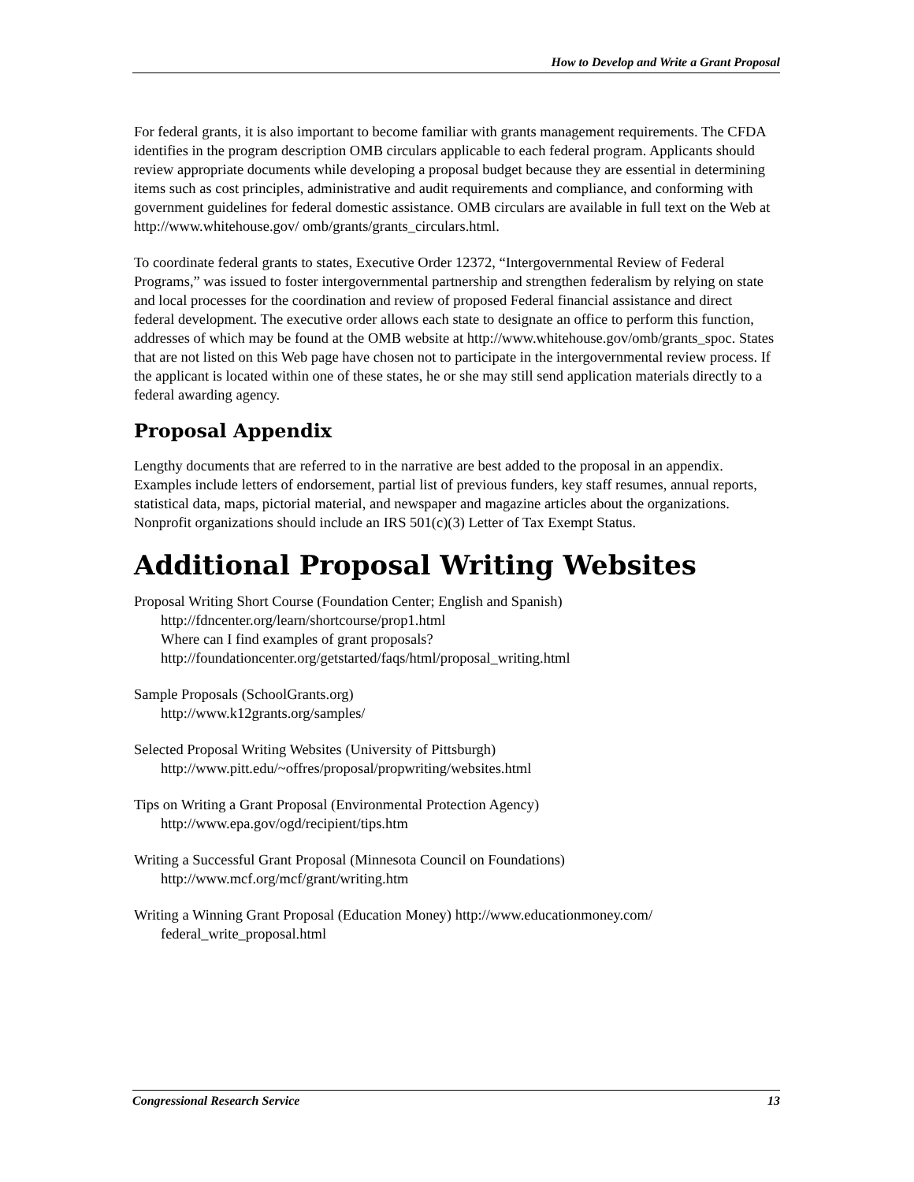How to Develop and Write a Grant Proposal
For federal grants, it is also important to become familiar with grants management requirements. The CFDA identifies in the program description OMB circulars applicable to each federal program. Applicants should review appropriate documents while developing a proposal budget because they are essential in determining items such as cost principles, administrative and audit requirements and compliance, and conforming with government guidelines for federal domestic assistance. OMB circulars are available in full text on the Web at http://www.whitehouse.gov/ omb/grants/grants_circulars.html.
To coordinate federal grants to states, Executive Order 12372, “Intergovernmental Review of Federal Programs,” was issued to foster intergovernmental partnership and strengthen federalism by relying on state and local processes for the coordination and review of proposed Federal financial assistance and direct federal development. The executive order allows each state to designate an office to perform this function, addresses of which may be found at the OMB website at http://www.whitehouse.gov/omb/grants_spoc. States that are not listed on this Web page have chosen not to participate in the intergovernmental review process. If the applicant is located within one of these states, he or she may still send application materials directly to a federal awarding agency.
Proposal Appendix
Lengthy documents that are referred to in the narrative are best added to the proposal in an appendix. Examples include letters of endorsement, partial list of previous funders, key staff resumes, annual reports, statistical data, maps, pictorial material, and newspaper and magazine articles about the organizations. Nonprofit organizations should include an IRS 501(c)(3) Letter of Tax Exempt Status.
Additional Proposal Writing Websites
Proposal Writing Short Course (Foundation Center; English and Spanish)
http://fdncenter.org/learn/shortcourse/prop1.html
Where can I find examples of grant proposals?
http://foundationcenter.org/getstarted/faqs/html/proposal_writing.html
Sample Proposals (SchoolGrants.org)
http://www.k12grants.org/samples/
Selected Proposal Writing Websites (University of Pittsburgh)
http://www.pitt.edu/~offres/proposal/propwriting/websites.html
Tips on Writing a Grant Proposal (Environmental Protection Agency)
http://www.epa.gov/ogd/recipient/tips.htm
Writing a Successful Grant Proposal (Minnesota Council on Foundations)
http://www.mcf.org/mcf/grant/writing.htm
Writing a Winning Grant Proposal (Education Money) http://www.educationmoney.com/
federal_write_proposal.html
Congressional Research Service 13